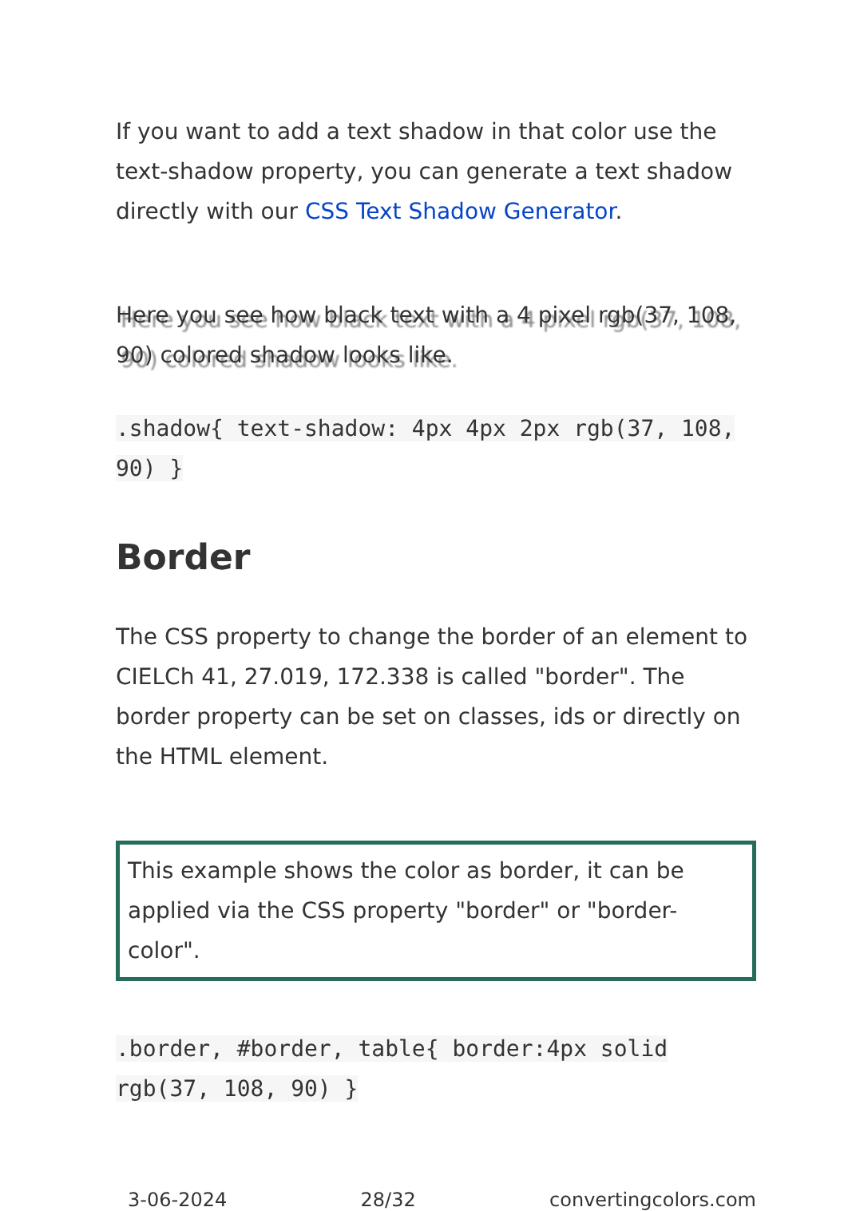If you want to add a text shadow in that color use the text-shadow property, you can generate a text shadow directly with our CSS Text Shadow Generator.
Here you see how black text with a 4 pixel rgb(37, 108, 90) colored shadow looks like.
.shadow{ text-shadow: 4px 4px 2px rgb(37, 108, 90) }
Border
The CSS property to change the border of an element to CIELCh 41, 27.019, 172.338 is called "border". The border property can be set on classes, ids or directly on the HTML element.
This example shows the color as border, it can be applied via the CSS property "border" or "border-color".
.border, #border, table{ border:4px solid rgb(37, 108, 90) }
3-06-2024 28/32 convertingcolors.com